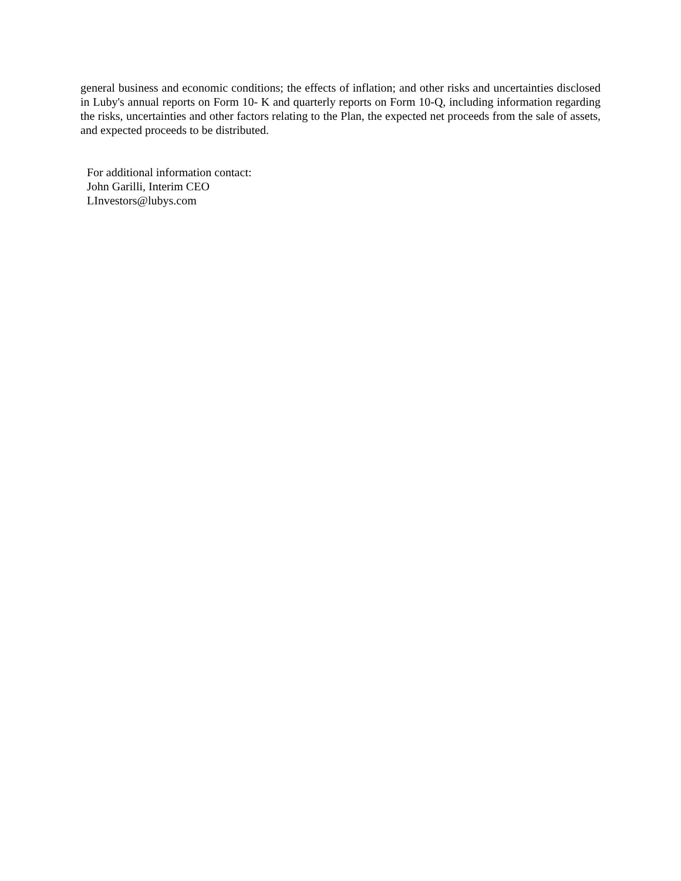general business and economic conditions; the effects of inflation; and other risks and uncertainties disclosed in Luby's annual reports on Form 10- K and quarterly reports on Form 10-Q, including information regarding the risks, uncertainties and other factors relating to the Plan, the expected net proceeds from the sale of assets, and expected proceeds to be distributed.
For additional information contact:
John Garilli, Interim CEO
LInvestors@lubys.com